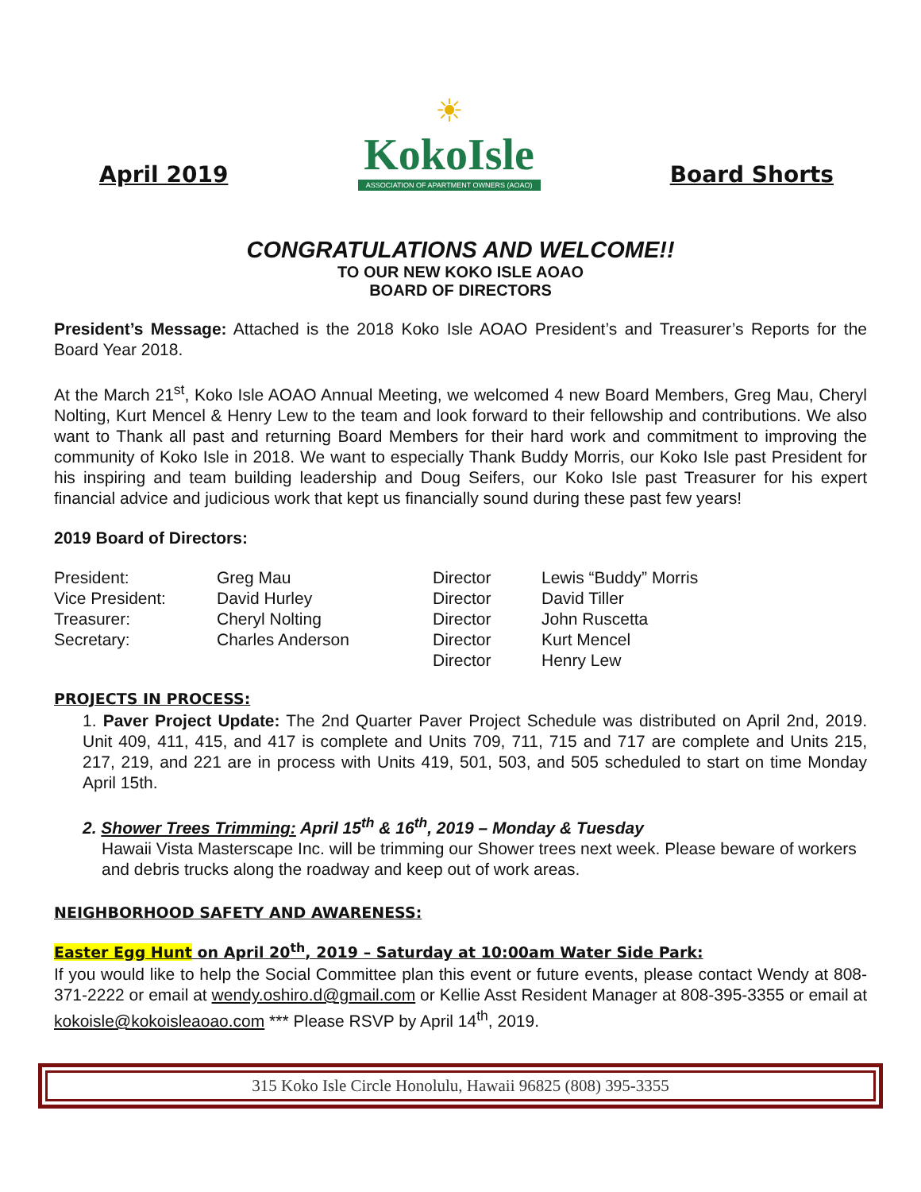April 2019
☀
KokoIsle
ASSOCIATION OF APARTMENT OWNERS (AOAO)
Board Shorts
CONGRATULATIONS AND WELCOME!!
TO OUR NEW KOKO ISLE AOAO
BOARD OF DIRECTORS
President’s Message: Attached is the 2018 Koko Isle AOAO President’s and Treasurer’s Reports for the Board Year 2018.
At the March 21<sup>st</sup>, Koko Isle AOAO Annual Meeting, we welcomed 4 new Board Members, Greg Mau, Cheryl Nolting, Kurt Mencel & Henry Lew to the team and look forward to their fellowship and contributions. We also want to Thank all past and returning Board Members for their hard work and commitment to improving the community of Koko Isle in 2018. We want to especially Thank Buddy Morris, our Koko Isle past President for his inspiring and team building leadership and Doug Seifers, our Koko Isle past Treasurer for his expert financial advice and judicious work that kept us financially sound during these past few years!
2019 Board of Directors:
| President: | Greg Mau | Director | Lewis “Buddy” Morris |
| Vice President: | David Hurley | Director | David Tiller |
| Treasurer: | Cheryl Nolting | Director | John Ruscetta |
| Secretary: | Charles Anderson | Director | Kurt Mencel |
| | | Director | Henry Lew |
PROJECTS IN PROCESS:
1. Paver Project Update: The 2nd Quarter Paver Project Schedule was distributed on April 2nd, 2019. Unit 409, 411, 415, and 417 is complete and Units 709, 711, 715 and 717 are complete and Units 215, 217, 219, and 221 are in process with Units 419, 501, 503, and 505 scheduled to start on time Monday April 15th.
2. Shower Trees Trimming: April 15<sup>th</sup> & 16<sup>th</sup>, 2019 – Monday & Tuesday
Hawaii Vista Masterscape Inc. will be trimming our Shower trees next week. Please beware of workers and debris trucks along the roadway and keep out of work areas.
NEIGHBORHOOD SAFETY AND AWARENESS:
Easter Egg Hunt on April 20<sup>th</sup>, 2019 – Saturday at 10:00am Water Side Park:
If you would like to help the Social Committee plan this event or future events, please contact Wendy at 808-371-2222 or email at wendy.oshiro.d@gmail.com or Kellie Asst Resident Manager at 808-395-3355 or email at kokoisle@kokoisleaoao.com *** Please RSVP by April 14<sup>th</sup>, 2019.
315 Koko Isle Circle Honolulu, Hawaii 96825 (808) 395-3355